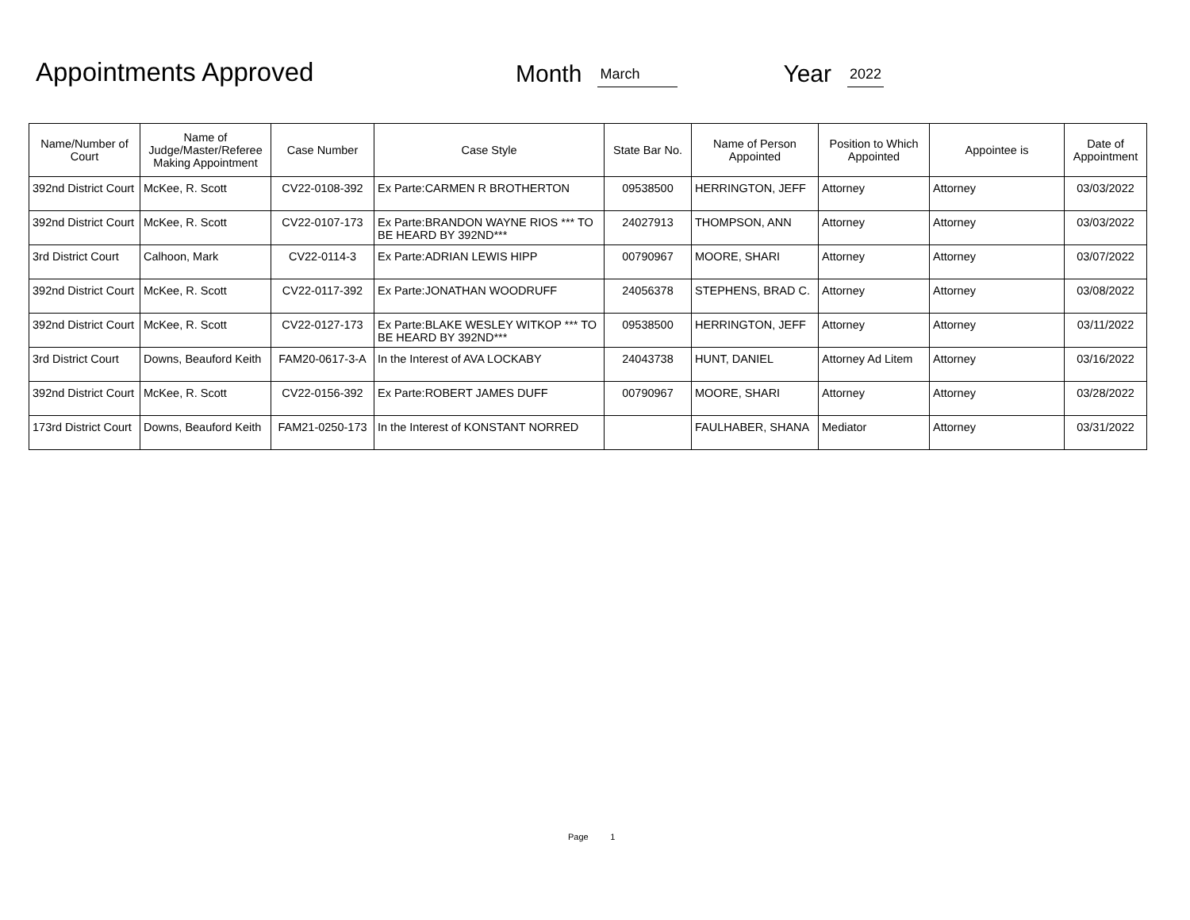Appointments Approved
Month March Year 2022
| Name/Number of Court | Name of Judge/Master/Referee Making Appointment | Case Number | Case Style | State Bar No. | Name of Person Appointed | Position to Which Appointed | Appointee is | Date of Appointment |
| --- | --- | --- | --- | --- | --- | --- | --- | --- |
| 392nd District Court | McKee, R. Scott | CV22-0108-392 | Ex Parte:CARMEN R BROTHERTON | 09538500 | HERRINGTON, JEFF | Attorney | Attorney | 03/03/2022 |
| 392nd District Court | McKee, R. Scott | CV22-0107-173 | Ex Parte:BRANDON WAYNE RIOS *** TO BE HEARD BY 392ND*** | 24027913 | THOMPSON, ANN | Attorney | Attorney | 03/03/2022 |
| 3rd District Court | Calhoon, Mark | CV22-0114-3 | Ex Parte:ADRIAN LEWIS HIPP | 00790967 | MOORE, SHARI | Attorney | Attorney | 03/07/2022 |
| 392nd District Court | McKee, R. Scott | CV22-0117-392 | Ex Parte:JONATHAN WOODRUFF | 24056378 | STEPHENS, BRAD C. | Attorney | Attorney | 03/08/2022 |
| 392nd District Court | McKee, R. Scott | CV22-0127-173 | Ex Parte:BLAKE WESLEY WITKOP *** TO BE HEARD BY 392ND*** | 09538500 | HERRINGTON, JEFF | Attorney | Attorney | 03/11/2022 |
| 3rd District Court | Downs, Beauford Keith | FAM20-0617-3-A | In the Interest of AVA LOCKABY | 24043738 | HUNT, DANIEL | Attorney Ad Litem | Attorney | 03/16/2022 |
| 392nd District Court | McKee, R. Scott | CV22-0156-392 | Ex Parte:ROBERT JAMES DUFF | 00790967 | MOORE, SHARI | Attorney | Attorney | 03/28/2022 |
| 173rd District Court | Downs, Beauford Keith | FAM21-0250-173 | In the Interest of KONSTANT NORRED | | FAULHABER, SHANA | Mediator | Attorney | 03/31/2022 |
Page 1